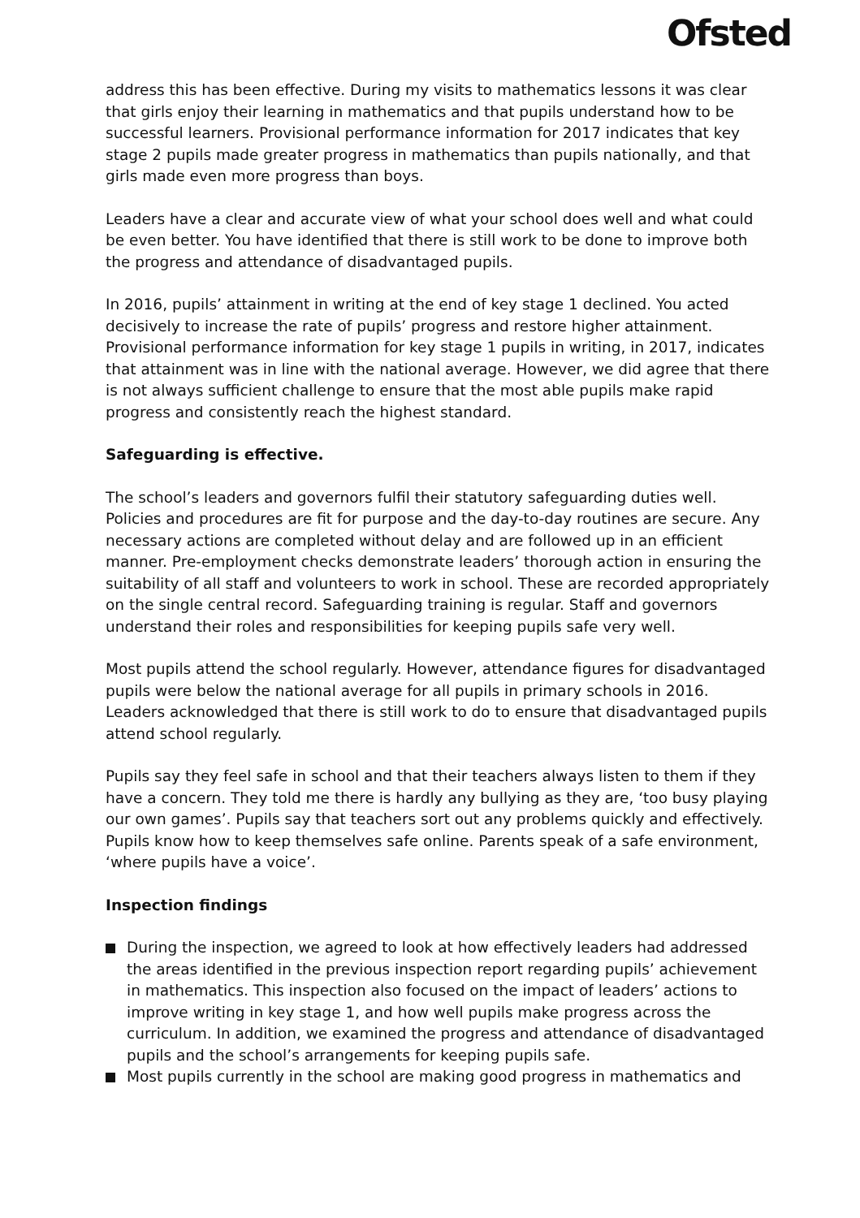Ofsted
address this has been effective. During my visits to mathematics lessons it was clear that girls enjoy their learning in mathematics and that pupils understand how to be successful learners. Provisional performance information for 2017 indicates that key stage 2 pupils made greater progress in mathematics than pupils nationally, and that girls made even more progress than boys.
Leaders have a clear and accurate view of what your school does well and what could be even better. You have identified that there is still work to be done to improve both the progress and attendance of disadvantaged pupils.
In 2016, pupils’ attainment in writing at the end of key stage 1 declined. You acted decisively to increase the rate of pupils’ progress and restore higher attainment. Provisional performance information for key stage 1 pupils in writing, in 2017, indicates that attainment was in line with the national average. However, we did agree that there is not always sufficient challenge to ensure that the most able pupils make rapid progress and consistently reach the highest standard.
Safeguarding is effective.
The school’s leaders and governors fulfil their statutory safeguarding duties well. Policies and procedures are fit for purpose and the day-to-day routines are secure. Any necessary actions are completed without delay and are followed up in an efficient manner. Pre-employment checks demonstrate leaders’ thorough action in ensuring the suitability of all staff and volunteers to work in school. These are recorded appropriately on the single central record. Safeguarding training is regular. Staff and governors understand their roles and responsibilities for keeping pupils safe very well.
Most pupils attend the school regularly. However, attendance figures for disadvantaged pupils were below the national average for all pupils in primary schools in 2016. Leaders acknowledged that there is still work to do to ensure that disadvantaged pupils attend school regularly.
Pupils say they feel safe in school and that their teachers always listen to them if they have a concern. They told me there is hardly any bullying as they are, ‘too busy playing our own games’. Pupils say that teachers sort out any problems quickly and effectively. Pupils know how to keep themselves safe online. Parents speak of a safe environment, ‘where pupils have a voice’.
Inspection findings
During the inspection, we agreed to look at how effectively leaders had addressed the areas identified in the previous inspection report regarding pupils’ achievement in mathematics. This inspection also focused on the impact of leaders’ actions to improve writing in key stage 1, and how well pupils make progress across the curriculum. In addition, we examined the progress and attendance of disadvantaged pupils and the school’s arrangements for keeping pupils safe.
Most pupils currently in the school are making good progress in mathematics and